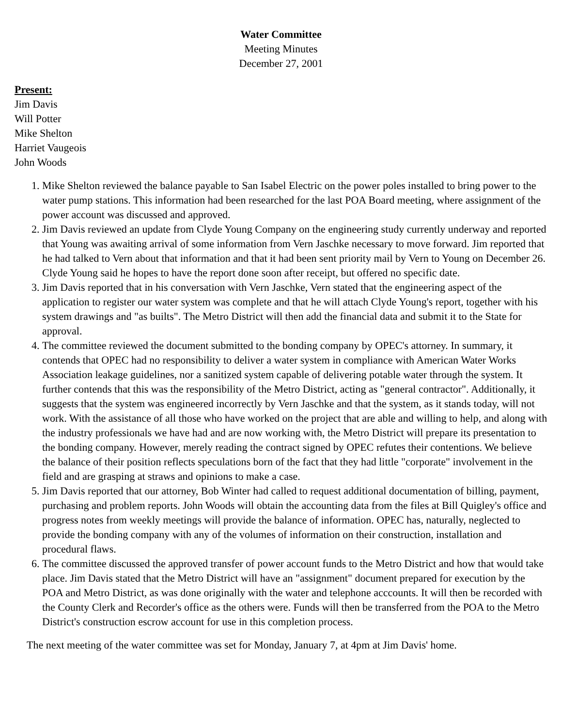Water Committee
Meeting Minutes
December 27, 2001
Present:
Jim Davis
Will Potter
Mike Shelton
Harriet Vaugeois
John Woods
1. Mike Shelton reviewed the balance payable to San Isabel Electric on the power poles installed to bring power to the water pump stations. This information had been researched for the last POA Board meeting, where assignment of the power account was discussed and approved.
2. Jim Davis reviewed an update from Clyde Young Company on the engineering study currently underway and reported that Young was awaiting arrival of some information from Vern Jaschke necessary to move forward. Jim reported that he had talked to Vern about that information and that it had been sent priority mail by Vern to Young on December 26. Clyde Young said he hopes to have the report done soon after receipt, but offered no specific date.
3. Jim Davis reported that in his conversation with Vern Jaschke, Vern stated that the engineering aspect of the application to register our water system was complete and that he will attach Clyde Young's report, together with his system drawings and "as builts". The Metro District will then add the financial data and submit it to the State for approval.
4. The committee reviewed the document submitted to the bonding company by OPEC's attorney. In summary, it contends that OPEC had no responsibility to deliver a water system in compliance with American Water Works Association leakage guidelines, nor a sanitized system capable of delivering potable water through the system. It further contends that this was the responsibility of the Metro District, acting as "general contractor". Additionally, it suggests that the system was engineered incorrectly by Vern Jaschke and that the system, as it stands today, will not work. With the assistance of all those who have worked on the project that are able and willing to help, and along with the industry professionals we have had and are now working with, the Metro District will prepare its presentation to the bonding company. However, merely reading the contract signed by OPEC refutes their contentions. We believe the balance of their position reflects speculations born of the fact that they had little "corporate" involvement in the field and are grasping at straws and opinions to make a case.
5. Jim Davis reported that our attorney, Bob Winter had called to request additional documentation of billing, payment, purchasing and problem reports. John Woods will obtain the accounting data from the files at Bill Quigley's office and progress notes from weekly meetings will provide the balance of information. OPEC has, naturally, neglected to provide the bonding company with any of the volumes of information on their construction, installation and procedural flaws.
6. The committee discussed the approved transfer of power account funds to the Metro District and how that would take place. Jim Davis stated that the Metro District will have an "assignment" document prepared for execution by the POA and Metro District, as was done originally with the water and telephone acccounts. It will then be recorded with the County Clerk and Recorder's office as the others were. Funds will then be transferred from the POA to the Metro District's construction escrow account for use in this completion process.
The next meeting of the water committee was set for Monday, January 7, at 4pm at Jim Davis' home.